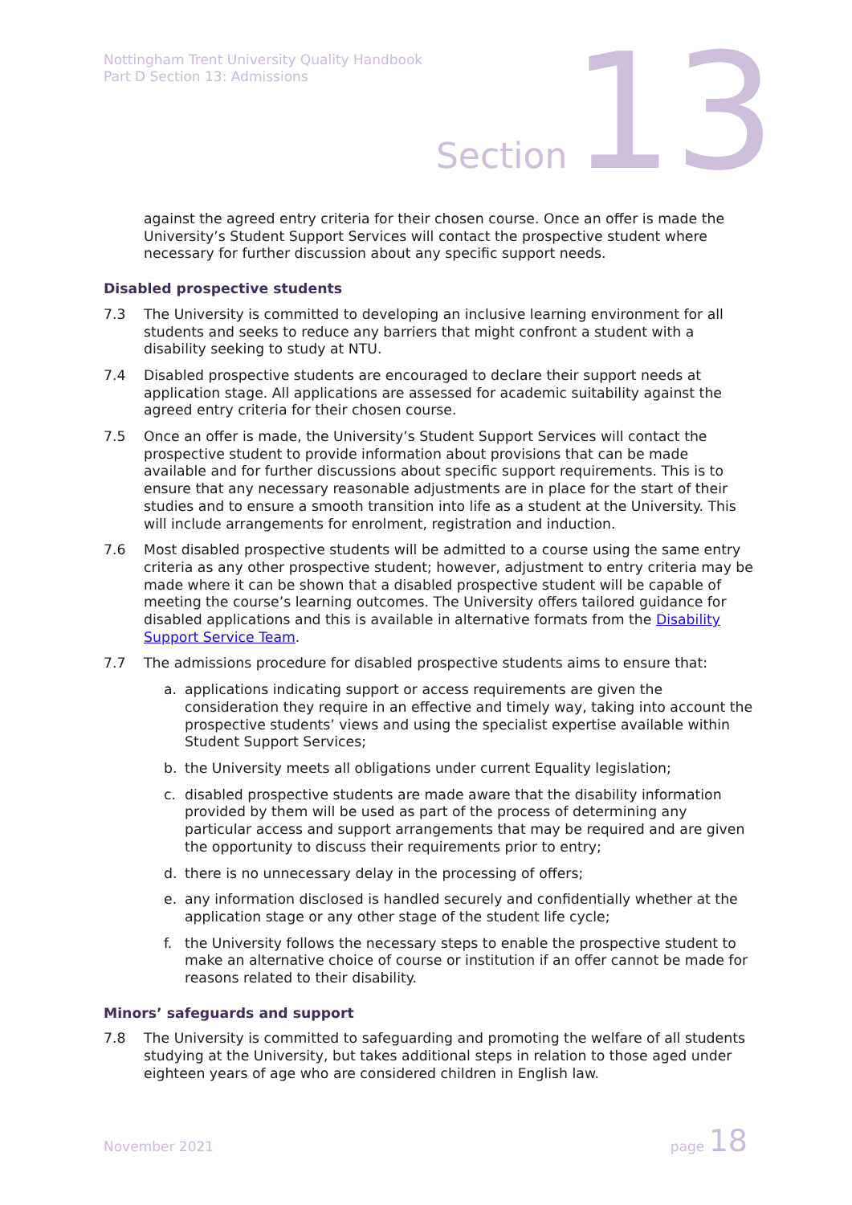Nottingham Trent University Quality Handbook
Part D Section 13: Admissions
Section 13
against the agreed entry criteria for their chosen course. Once an offer is made the University’s Student Support Services will contact the prospective student where necessary for further discussion about any specific support needs.
Disabled prospective students
7.3 The University is committed to developing an inclusive learning environment for all students and seeks to reduce any barriers that might confront a student with a disability seeking to study at NTU.
7.4 Disabled prospective students are encouraged to declare their support needs at application stage. All applications are assessed for academic suitability against the agreed entry criteria for their chosen course.
7.5 Once an offer is made, the University’s Student Support Services will contact the prospective student to provide information about provisions that can be made available and for further discussions about specific support requirements. This is to ensure that any necessary reasonable adjustments are in place for the start of their studies and to ensure a smooth transition into life as a student at the University. This will include arrangements for enrolment, registration and induction.
7.6 Most disabled prospective students will be admitted to a course using the same entry criteria as any other prospective student; however, adjustment to entry criteria may be made where it can be shown that a disabled prospective student will be capable of meeting the course’s learning outcomes. The University offers tailored guidance for disabled applications and this is available in alternative formats from the Disability Support Service Team.
7.7 The admissions procedure for disabled prospective students aims to ensure that:
a. applications indicating support or access requirements are given the consideration they require in an effective and timely way, taking into account the prospective students’ views and using the specialist expertise available within Student Support Services;
b. the University meets all obligations under current Equality legislation;
c. disabled prospective students are made aware that the disability information provided by them will be used as part of the process of determining any particular access and support arrangements that may be required and are given the opportunity to discuss their requirements prior to entry;
d. there is no unnecessary delay in the processing of offers;
e. any information disclosed is handled securely and confidentially whether at the application stage or any other stage of the student life cycle;
f. the University follows the necessary steps to enable the prospective student to make an alternative choice of course or institution if an offer cannot be made for reasons related to their disability.
Minors’ safeguards and support
7.8 The University is committed to safeguarding and promoting the welfare of all students studying at the University, but takes additional steps in relation to those aged under eighteen years of age who are considered children in English law.
November 2021 page 18